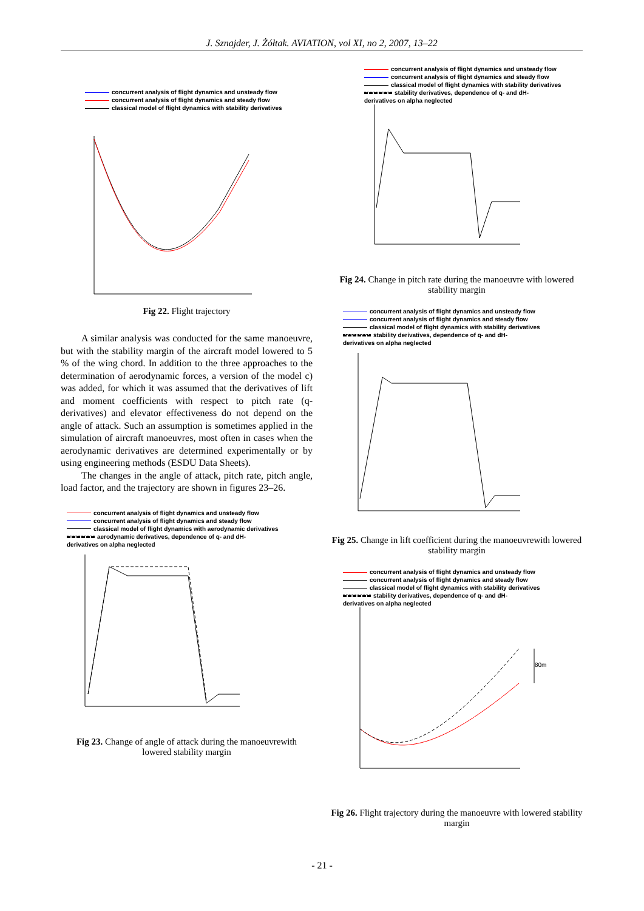J. Sznajder, J. Żółtak. AVIATION, vol XI, no 2, 2007, 13–22
concurrent analysis of flight dynamics and unsteady flow
concurrent analysis of flight dynamics and steady flow
classical model of flight dynamics with stability derivatives
Fig 22. Flight trajectory
A similar analysis was conducted for the same manoeuvre, but with the stability margin of the aircraft model lowered to 5 % of the wing chord. In addition to the three approaches to the determination of aerodynamic forces, a version of the model c) was added, for which it was assumed that the derivatives of lift and moment coefficients with respect to pitch rate (q-derivatives) and elevator effectiveness do not depend on the angle of attack. Such an assumption is sometimes applied in the simulation of aircraft manoeuvres, most often in cases when the aerodynamic derivatives are determined experimentally or by using engineering methods (ESDU Data Sheets).
The changes in the angle of attack, pitch rate, pitch angle, load factor, and the trajectory are shown in figures 23–26.
concurrent analysis of flight dynamics and unsteady flow
concurrent analysis of flight dynamics and steady flow
classical model of flight dynamics with aerodynamic derivatives
aerodynamic derivatives, dependence of q- and dH-
derivatives on alpha neglected
Fig 23. Change of angle of attack during the manoeuvrewith lowered stability margin
concurrent analysis of flight dynamics and unsteady flow
concurrent analysis of flight dynamics and steady flow
classical model of flight dynamics with stability derivatives
stability derivatives, dependence of q- and dH-
derivatives on alpha neglected
Fig 24. Change in pitch rate during the manoeuvre with lowered stability margin
concurrent analysis of flight dynamics and unsteady flow
concurrent analysis of flight dynamics and steady flow
classical model of flight dynamics with stability derivatives
stability derivatives, dependence of q- and dH-
derivatives on alpha neglected
Fig 25. Change in lift coefficient during the manoeuvrewith lowered stability margin
concurrent analysis of flight dynamics and unsteady flow
concurrent analysis of flight dynamics and steady flow
classical model of flight dynamics with stability derivatives
stability derivatives, dependence of q- and dH-
derivatives on alpha neglected
80m
Fig 26. Flight trajectory during the manoeuvre with lowered stability margin
- 21 -